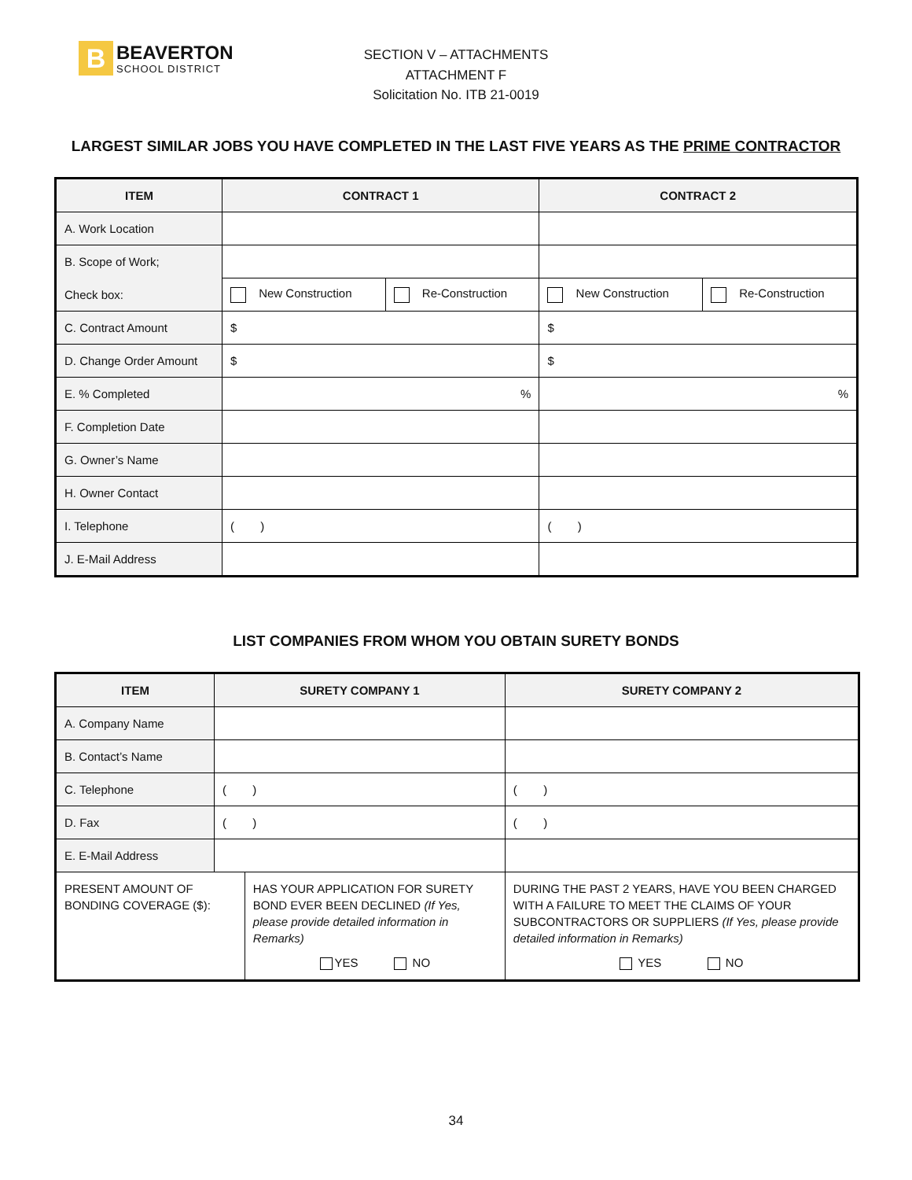B
BEAVERTON
SCHOOL DISTRICT
SECTION V – ATTACHMENTS
ATTACHMENT F
Solicitation No. ITB 21-0019
LARGEST SIMILAR JOBS YOU HAVE COMPLETED IN THE LAST FIVE YEARS AS THE PRIME CONTRACTOR
| ITEM | CONTRACT 1 | | CONTRACT 2 | |
| --- | --- | --- | --- | --- |
| A. Work Location | | | | |
| B. Scope of Work; | | | | |
| Check box: | New Construction | Re-Construction | New Construction | Re-Construction |
| C. Contract Amount | $ | | $ | |
| D. Change Order Amount | $ | | $ | |
| E. % Completed | % | | % | |
| F. Completion Date | | | | |
| G. Owner’s Name | | | | |
| H. Owner Contact | | | | |
| I. Telephone | ( ) | | ( ) | |
| J. E-Mail Address | | | | |
LIST COMPANIES FROM WHOM YOU OBTAIN SURETY BONDS
| ITEM | SURETY COMPANY 1 | | SURETY COMPANY 2 |
| --- | --- | --- | --- |
| A. Company Name | | | |
| B. Contact’s Name | | | |
| C. Telephone | ( ) | | ( ) |
| D. Fax | ( ) | | ( ) |
| E. E-Mail Address | | | |
| PRESENT AMOUNT OF BONDING COVERAGE ($): | | HAS YOUR APPLICATION FOR SURETY BOND EVER BEEN DECLINED (If Yes, please provide detailed information in Remarks) YES NO | DURING THE PAST 2 YEARS, HAVE YOU BEEN CHARGED WITH A FAILURE TO MEET THE CLAIMS OF YOUR SUBCONTRACTORS OR SUPPLIERS (If Yes, please provide detailed information in Remarks) YES NO |
34